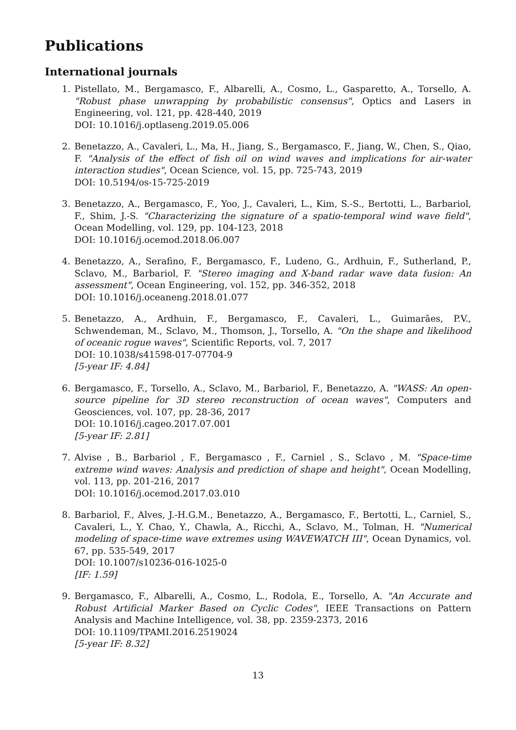Publications
International journals
1. Pistellato, M., Bergamasco, F., Albarelli, A., Cosmo, L., Gasparetto, A., Torsello, A. "Robust phase unwrapping by probabilistic consensus", Optics and Lasers in Engineering, vol. 121, pp. 428-440, 2019
DOI: 10.1016/j.optlaseng.2019.05.006
2. Benetazzo, A., Cavaleri, L., Ma, H., Jiang, S., Bergamasco, F., Jiang, W., Chen, S., Qiao, F. "Analysis of the effect of fish oil on wind waves and implications for air-water interaction studies", Ocean Science, vol. 15, pp. 725-743, 2019
DOI: 10.5194/os-15-725-2019
3. Benetazzo, A., Bergamasco, F., Yoo, J., Cavaleri, L., Kim, S.-S., Bertotti, L., Barbariol, F., Shim, J.-S. "Characterizing the signature of a spatio-temporal wind wave field", Ocean Modelling, vol. 129, pp. 104-123, 2018
DOI: 10.1016/j.ocemod.2018.06.007
4. Benetazzo, A., Serafino, F., Bergamasco, F., Ludeno, G., Ardhuin, F., Sutherland, P., Sclavo, M., Barbariol, F. "Stereo imaging and X-band radar wave data fusion: An assessment", Ocean Engineering, vol. 152, pp. 346-352, 2018
DOI: 10.1016/j.oceaneng.2018.01.077
5. Benetazzo, A., Ardhuin, F., Bergamasco, F., Cavaleri, L., Guimarães, P.V., Schwendeman, M., Sclavo, M., Thomson, J., Torsello, A. "On the shape and likelihood of oceanic rogue waves", Scientific Reports, vol. 7, 2017
DOI: 10.1038/s41598-017-07704-9
[5-year IF: 4.84]
6. Bergamasco, F., Torsello, A., Sclavo, M., Barbariol, F., Benetazzo, A. "WASS: An open-source pipeline for 3D stereo reconstruction of ocean waves", Computers and Geosciences, vol. 107, pp. 28-36, 2017
DOI: 10.1016/j.cageo.2017.07.001
[5-year IF: 2.81]
7. Alvise , B., Barbariol , F., Bergamasco , F., Carniel , S., Sclavo , M. "Space-time extreme wind waves: Analysis and prediction of shape and height", Ocean Modelling, vol. 113, pp. 201-216, 2017
DOI: 10.1016/j.ocemod.2017.03.010
8. Barbariol, F., Alves, J.-H.G.M., Benetazzo, A., Bergamasco, F., Bertotti, L., Carniel, S., Cavaleri, L., Y. Chao, Y., Chawla, A., Ricchi, A., Sclavo, M., Tolman, H. "Numerical modeling of space-time wave extremes using WAVEWATCH III", Ocean Dynamics, vol. 67, pp. 535-549, 2017
DOI: 10.1007/s10236-016-1025-0
[IF: 1.59]
9. Bergamasco, F., Albarelli, A., Cosmo, L., Rodola, E., Torsello, A. "An Accurate and Robust Artificial Marker Based on Cyclic Codes", IEEE Transactions on Pattern Analysis and Machine Intelligence, vol. 38, pp. 2359-2373, 2016
DOI: 10.1109/TPAMI.2016.2519024
[5-year IF: 8.32]
13